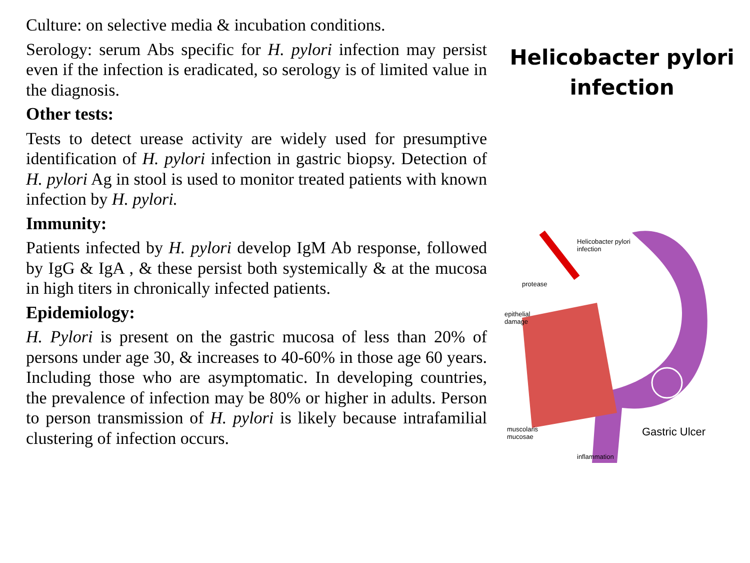Culture: on selective media & incubation conditions.
Serology: serum Abs specific for H. pylori infection may persist even if the infection is eradicated, so serology is of limited value in the diagnosis.
Other tests:
Tests to detect urease activity are widely used for presumptive identification of H. pylori infection in gastric biopsy. Detection of H. pylori Ag in stool is used to monitor treated patients with known infection by H. pylori.
Immunity:
Patients infected by H. pylori develop IgM Ab response, followed by IgG & IgA , & these persist both systemically & at the mucosa in high titers in chronically infected patients.
Epidemiology:
H. Pylori is present on the gastric mucosa of less than 20% of persons under age 30, & increases to 40-60% in those age 60 years. Including those who are asymptomatic. In developing countries, the prevalence of infection may be 80% or higher in adults. Person to person transmission of H. pylori is likely because intrafamilial clustering of infection occurs.
Helicobacter pylori
infection
Helicobacter pylori
infection
protease
epithelial
damage
muscolaris
mucosae
inflammation
Gastric Ulcer